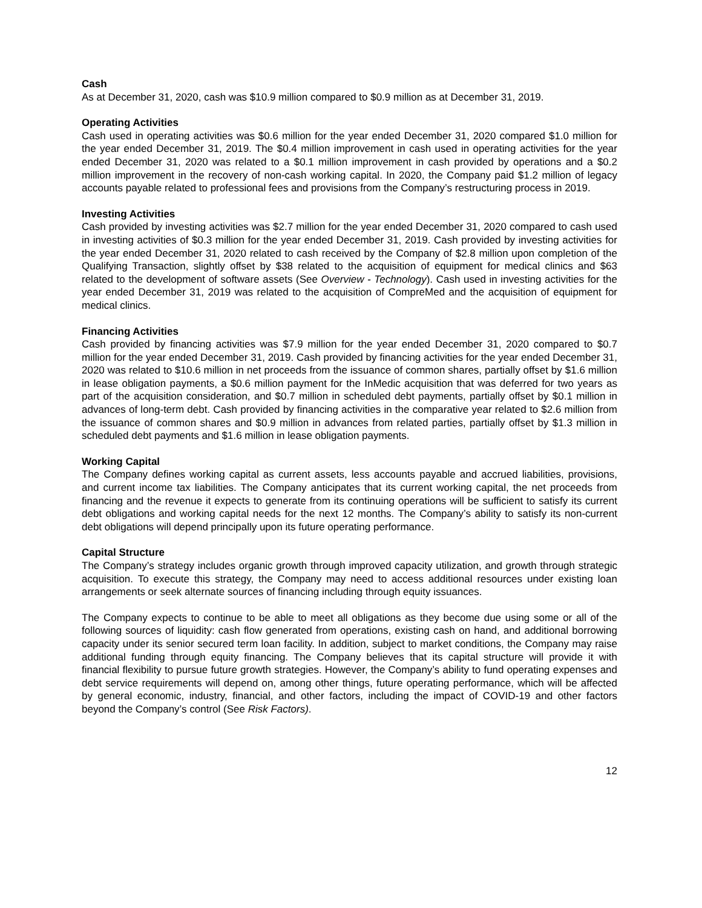Cash
As at December 31, 2020, cash was $10.9 million compared to $0.9 million as at December 31, 2019.
Operating Activities
Cash used in operating activities was $0.6 million for the year ended December 31, 2020 compared $1.0 million for the year ended December 31, 2019. The $0.4 million improvement in cash used in operating activities for the year ended December 31, 2020 was related to a $0.1 million improvement in cash provided by operations and a $0.2 million improvement in the recovery of non-cash working capital. In 2020, the Company paid $1.2 million of legacy accounts payable related to professional fees and provisions from the Company’s restructuring process in 2019.
Investing Activities
Cash provided by investing activities was $2.7 million for the year ended December 31, 2020 compared to cash used in investing activities of $0.3 million for the year ended December 31, 2019. Cash provided by investing activities for the year ended December 31, 2020 related to cash received by the Company of $2.8 million upon completion of the Qualifying Transaction, slightly offset by $38 related to the acquisition of equipment for medical clinics and $63 related to the development of software assets (See Overview - Technology). Cash used in investing activities for the year ended December 31, 2019 was related to the acquisition of CompreMed and the acquisition of equipment for medical clinics.
Financing Activities
Cash provided by financing activities was $7.9 million for the year ended December 31, 2020 compared to $0.7 million for the year ended December 31, 2019. Cash provided by financing activities for the year ended December 31, 2020 was related to $10.6 million in net proceeds from the issuance of common shares, partially offset by $1.6 million in lease obligation payments, a $0.6 million payment for the InMedic acquisition that was deferred for two years as part of the acquisition consideration, and $0.7 million in scheduled debt payments, partially offset by $0.1 million in advances of long-term debt. Cash provided by financing activities in the comparative year related to $2.6 million from the issuance of common shares and $0.9 million in advances from related parties, partially offset by $1.3 million in scheduled debt payments and $1.6 million in lease obligation payments.
Working Capital
The Company defines working capital as current assets, less accounts payable and accrued liabilities, provisions, and current income tax liabilities. The Company anticipates that its current working capital, the net proceeds from financing and the revenue it expects to generate from its continuing operations will be sufficient to satisfy its current debt obligations and working capital needs for the next 12 months. The Company’s ability to satisfy its non-current debt obligations will depend principally upon its future operating performance.
Capital Structure
The Company’s strategy includes organic growth through improved capacity utilization, and growth through strategic acquisition. To execute this strategy, the Company may need to access additional resources under existing loan arrangements or seek alternate sources of financing including through equity issuances.
The Company expects to continue to be able to meet all obligations as they become due using some or all of the following sources of liquidity: cash flow generated from operations, existing cash on hand, and additional borrowing capacity under its senior secured term loan facility. In addition, subject to market conditions, the Company may raise additional funding through equity financing. The Company believes that its capital structure will provide it with financial flexibility to pursue future growth strategies. However, the Company’s ability to fund operating expenses and debt service requirements will depend on, among other things, future operating performance, which will be affected by general economic, industry, financial, and other factors, including the impact of COVID-19 and other factors beyond the Company’s control (See Risk Factors).
12